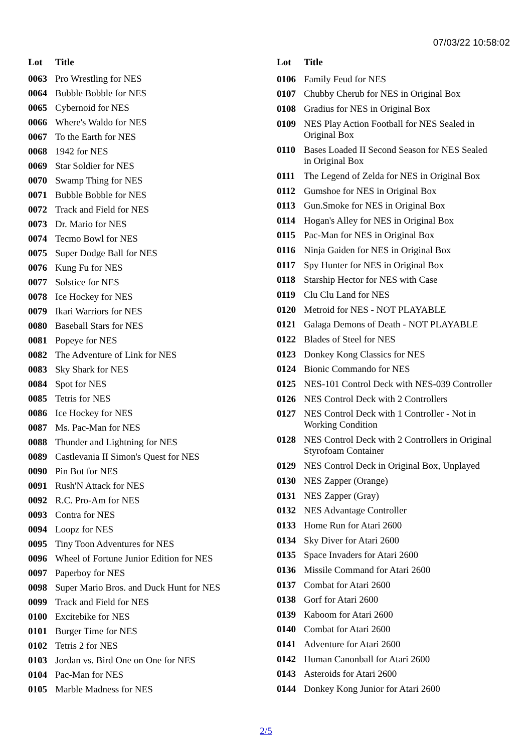07/03/22 10:58:02
| Lot | Title |
| --- | --- |
| 0063 | Pro Wrestling for NES |
| 0064 | Bubble Bobble for NES |
| 0065 | Cybernoid for NES |
| 0066 | Where's Waldo for NES |
| 0067 | To the Earth for NES |
| 0068 | 1942 for NES |
| 0069 | Star Soldier for NES |
| 0070 | Swamp Thing for NES |
| 0071 | Bubble Bobble for NES |
| 0072 | Track and Field for NES |
| 0073 | Dr. Mario for NES |
| 0074 | Tecmo Bowl for NES |
| 0075 | Super Dodge Ball for NES |
| 0076 | Kung Fu for NES |
| 0077 | Solstice for NES |
| 0078 | Ice Hockey for NES |
| 0079 | Ikari Warriors for NES |
| 0080 | Baseball Stars for NES |
| 0081 | Popeye for NES |
| 0082 | The Adventure of Link for NES |
| 0083 | Sky Shark for NES |
| 0084 | Spot for NES |
| 0085 | Tetris for NES |
| 0086 | Ice Hockey for NES |
| 0087 | Ms. Pac-Man for NES |
| 0088 | Thunder and Lightning for NES |
| 0089 | Castlevania II Simon's Quest for NES |
| 0090 | Pin Bot for NES |
| 0091 | Rush'N Attack for NES |
| 0092 | R.C. Pro-Am for NES |
| 0093 | Contra for NES |
| 0094 | Loopz for NES |
| 0095 | Tiny Toon Adventures for NES |
| 0096 | Wheel of Fortune Junior Edition for NES |
| 0097 | Paperboy for NES |
| 0098 | Super Mario Bros. and Duck Hunt for NES |
| 0099 | Track and Field for NES |
| 0100 | Excitebike for NES |
| 0101 | Burger Time for NES |
| 0102 | Tetris 2 for NES |
| 0103 | Jordan vs. Bird One on One for NES |
| 0104 | Pac-Man for NES |
| 0105 | Marble Madness for NES |
| Lot | Title |
| --- | --- |
| 0106 | Family Feud for NES |
| 0107 | Chubby Cherub for NES in Original Box |
| 0108 | Gradius for NES in Original Box |
| 0109 | NES Play Action Football for NES Sealed in Original Box |
| 0110 | Bases Loaded II Second Season for NES Sealed in Original Box |
| 0111 | The Legend of Zelda for NES in Original Box |
| 0112 | Gumshoe for NES in Original Box |
| 0113 | Gun.Smoke for NES in Original Box |
| 0114 | Hogan's Alley for NES in Original Box |
| 0115 | Pac-Man for NES in Original Box |
| 0116 | Ninja Gaiden for NES in Original Box |
| 0117 | Spy Hunter for NES in Original Box |
| 0118 | Starship Hector for NES with Case |
| 0119 | Clu Clu Land for NES |
| 0120 | Metroid for NES - NOT PLAYABLE |
| 0121 | Galaga Demons of Death - NOT PLAYABLE |
| 0122 | Blades of Steel for NES |
| 0123 | Donkey Kong Classics for NES |
| 0124 | Bionic Commando for NES |
| 0125 | NES-101 Control Deck with NES-039 Controller |
| 0126 | NES Control Deck with 2 Controllers |
| 0127 | NES Control Deck with 1 Controller - Not in Working Condition |
| 0128 | NES Control Deck with 2 Controllers in Original Styrofoam Container |
| 0129 | NES Control Deck in Original Box, Unplayed |
| 0130 | NES Zapper (Orange) |
| 0131 | NES Zapper (Gray) |
| 0132 | NES Advantage Controller |
| 0133 | Home Run for Atari 2600 |
| 0134 | Sky Diver for Atari 2600 |
| 0135 | Space Invaders for Atari 2600 |
| 0136 | Missile Command for Atari 2600 |
| 0137 | Combat for Atari 2600 |
| 0138 | Gorf for Atari 2600 |
| 0139 | Kaboom for Atari 2600 |
| 0140 | Combat for Atari 2600 |
| 0141 | Adventure for Atari 2600 |
| 0142 | Human Canonball for Atari 2600 |
| 0143 | Asteroids for Atari 2600 |
| 0144 | Donkey Kong Junior for Atari 2600 |
2/5